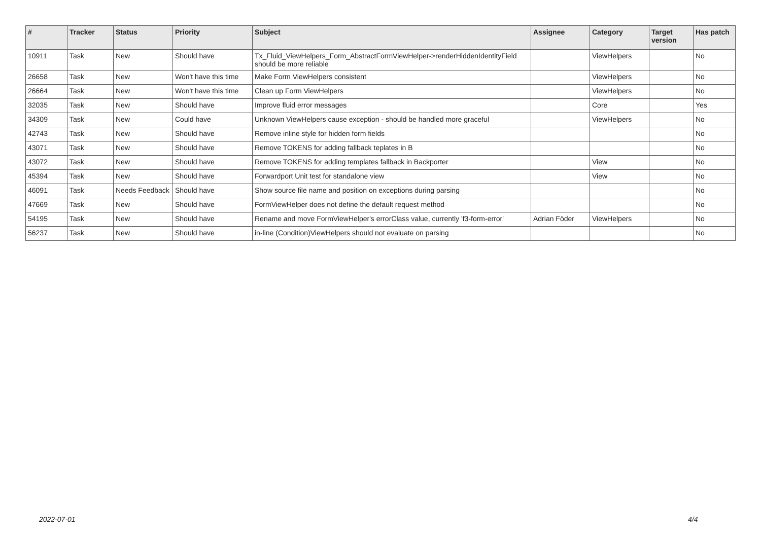| # | Tracker | Status | Priority | Subject | Assignee | Category | Target version | Has patch |
| --- | --- | --- | --- | --- | --- | --- | --- | --- |
| 10911 | Task | New | Should have | Tx_Fluid_ViewHelpers_Form_AbstractFormViewHelper->renderHiddenIdentityField should be more reliable | | ViewHelpers | | No |
| 26658 | Task | New | Won't have this time | Make Form ViewHelpers consistent | | ViewHelpers | | No |
| 26664 | Task | New | Won't have this time | Clean up Form ViewHelpers | | ViewHelpers | | No |
| 32035 | Task | New | Should have | Improve fluid error messages | | Core | | Yes |
| 34309 | Task | New | Could have | Unknown ViewHelpers cause exception - should be handled more graceful | | ViewHelpers | | No |
| 42743 | Task | New | Should have | Remove inline style for hidden form fields | | | | No |
| 43071 | Task | New | Should have | Remove TOKENS for adding fallback teplates in B | | | | No |
| 43072 | Task | New | Should have | Remove TOKENS for adding templates fallback in Backporter | | View | | No |
| 45394 | Task | New | Should have | Forwardport Unit test for standalone view | | View | | No |
| 46091 | Task | Needs Feedback | Should have | Show source file name and position on exceptions during parsing | | | | No |
| 47669 | Task | New | Should have | FormViewHelper does not define the default request method | | | | No |
| 54195 | Task | New | Should have | Rename and move FormViewHelper's errorClass value, currently 'f3-form-error' | Adrian Föder | ViewHelpers | | No |
| 56237 | Task | New | Should have | in-line (Condition)ViewHelpers should not evaluate on parsing | | | | No |
2022-07-01 4/4